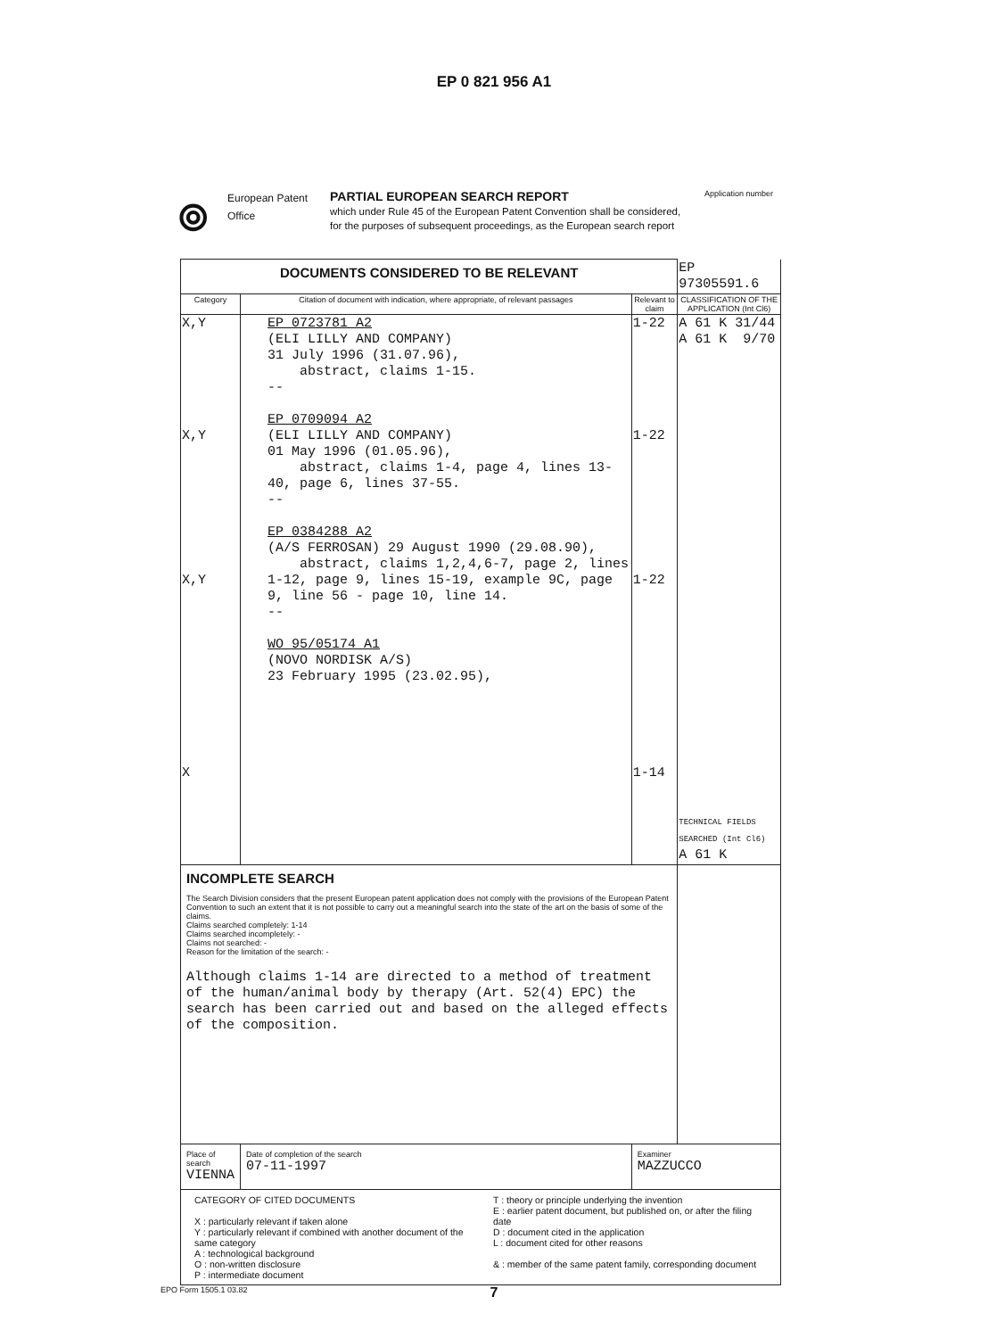EP 0 821 956 A1
⦾
European Patent Office
PARTIAL EUROPEAN SEARCH REPORT
which under Rule 45 of the European Patent Convention shall be considered, for the purposes of subsequent proceedings, as the European search report
Application number
| DOCUMENTS CONSIDERED TO BE RELEVANT | | | EP 97305591.6 |
| Category | Citation of document with indication, where appropriate, of relevant passages | Relevant to claim | CLASSIFICATION OF THE APPLICATION (Int Cl6) |
| X,Y X,Y X,Y X | EP 0723781 A2 (ELI LILLY AND COMPANY) 31 July 1996 (31.07.96), abstract, claims 1-15. -- EP 0709094 A2 (ELI LILLY AND COMPANY) 01 May 1996 (01.05.96), abstract, claims 1-4, page 4, lines 13-40, page 6, lines 37-55. -- EP 0384288 A2 (A/S FERROSAN) 29 August 1990 (29.08.90), abstract, claims 1,2,4,6-7, page 2, lines 1-12, page 9, lines 15-19, example 9C, page 9, line 56 - page 10, line 14. -- WO 95/05174 A1 (NOVO NORDISK A/S) 23 February 1995 (23.02.95), | 1-22 1-22 1-22 1-14 | A 61 K 31/44 A 61 K 9/70 TECHNICAL FIELDS SEARCHED (Int Cl6) A 61 K |
| INCOMPLETE SEARCH The Search Division considers that the present European patent application does not comply with the provisions of the European Patent Convention to such an extent that it is not possible to carry out a meaningful search into the state of the art on the basis of some of the claims. Claims searched completely: 1-14 Claims searched incompletely: - Claims not searched: - Reason for the limitation of the search: - Although claims 1-14 are directed to a method of treatment of the human/animal body by therapy (Art. 52(4) EPC) the search has been carried out and based on the alleged effects of the composition. | | | |
| Place of search VIENNA | Date of completion of the search 07-11-1997 | Examiner MAZZUCCO | |
| CATEGORY OF CITED DOCUMENTS X : particularly relevant if taken alone Y : particularly relevant if combined with another document of the same category A : technological background O : non-written disclosure P : intermediate document T : theory or principle underlying the invention E : earlier patent document, but published on, or after the filing date D : document cited in the application L : document cited for other reasons & : member of the same patent family, corresponding document | | | |
EPO Form 1505.1 03.82
7